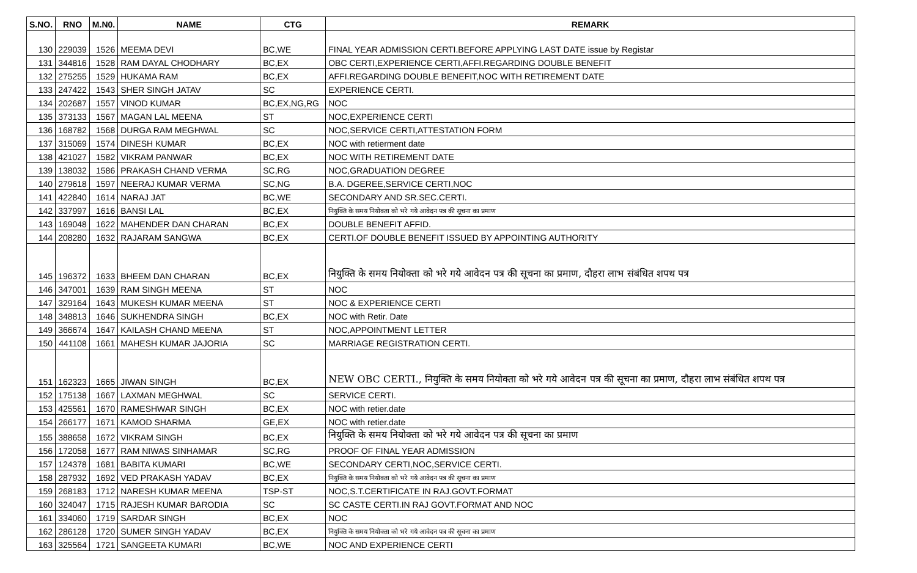| S.NO. | RNO | M.N0. | NAME | CTG | REMARK |
| --- | --- | --- | --- | --- | --- |
| 130 | 229039 | 1526 | MEEMA DEVI | BC,WE | FINAL YEAR ADMISSION CERTI.BEFORE APPLYING LAST DATE issue by Registar |
| 131 | 344816 | 1528 | RAM DAYAL CHODHARY | BC,EX | OBC CERTI,EXPERIENCE CERTI,AFFI.REGARDING DOUBLE BENEFIT |
| 132 | 275255 | 1529 | HUKAMA RAM | BC,EX | AFFI.REGARDING DOUBLE BENEFIT,NOC WITH RETIREMENT DATE |
| 133 | 247422 | 1543 | SHER SINGH JATAV | SC | EXPERIENCE CERTI. |
| 134 | 202687 | 1557 | VINOD KUMAR | BC,EX,NG,RG | NOC |
| 135 | 373133 | 1567 | MAGAN LAL MEENA | ST | NOC,EXPERIENCE CERTI |
| 136 | 168782 | 1568 | DURGA RAM MEGHWAL | SC | NOC,SERVICE CERTI,ATTESTATION FORM |
| 137 | 315069 | 1574 | DINESH KUMAR | BC,EX | NOC with retierment date |
| 138 | 421027 | 1582 | VIKRAM PANWAR | BC,EX | NOC WITH RETIREMENT DATE |
| 139 | 138032 | 1586 | PRAKASH CHAND VERMA | SC,RG | NOC,GRADUATION DEGREE |
| 140 | 279618 | 1597 | NEERAJ KUMAR VERMA | SC,NG | B.A. DGEREE,SERVICE CERTI,NOC |
| 141 | 422840 | 1614 | NARAJ JAT | BC,WE | SECONDARY AND SR.SEC.CERTI. |
| 142 | 337997 | 1616 | BANSI LAL | BC,EX | नियुक्ति के समय नियोक्ता को भरे गये आवेदन पत्र की सूचना का प्रमाण |
| 143 | 169048 | 1622 | MAHENDER DAN CHARAN | BC,EX | DOUBLE BENEFIT AFFID. |
| 144 | 208280 | 1632 | RAJARAM SANGWA | BC,EX | CERTI.OF DOUBLE BENEFIT ISSUED BY APPOINTING AUTHORITY |
| 145 | 196372 | 1633 | BHEEM DAN CHARAN | BC,EX | नियुक्ति के समय नियोक्ता को भरे गये आवेदन पत्र की सूचना का प्रमाण, दौहरा लाभ संबंधित शपथ पत्र |
| 146 | 347001 | 1639 | RAM SINGH MEENA | ST | NOC |
| 147 | 329164 | 1643 | MUKESH KUMAR MEENA | ST | NOC & EXPERIENCE CERTI |
| 148 | 348813 | 1646 | SUKHENDRA SINGH | BC,EX | NOC with Retir. Date |
| 149 | 366674 | 1647 | KAILASH CHAND MEENA | ST | NOC,APPOINTMENT LETTER |
| 150 | 441108 | 1661 | MAHESH KUMAR JAJORIA | SC | MARRIAGE REGISTRATION CERTI. |
| 151 | 162323 | 1665 | JIWAN SINGH | BC,EX | NEW OBC CERTI., नियुक्ति के समय नियोक्ता को भरे गये आवेदन पत्र की सूचना का प्रमाण, दौहरा लाभ संबंधित शपथ पत्र |
| 152 | 175138 | 1667 | LAXMAN MEGHWAL | SC | SERVICE CERTI. |
| 153 | 425561 | 1670 | RAMESHWAR SINGH | BC,EX | NOC with retier.date |
| 154 | 266177 | 1671 | KAMOD SHARMA | GE,EX | NOC with retier.date |
| 155 | 388658 | 1672 | VIKRAM SINGH | BC,EX | नियुक्ति के समय नियोक्ता को भरे गये आवेदन पत्र की सूचना का प्रमाण |
| 156 | 172058 | 1677 | RAM NIWAS SINHAMAR | SC,RG | PROOF OF FINAL YEAR ADMISSION |
| 157 | 124378 | 1681 | BABITA KUMARI | BC,WE | SECONDARY CERTI,NOC,SERVICE CERTI. |
| 158 | 287932 | 1692 | VED PRAKASH YADAV | BC,EX | नियुक्ति के समय नियोक्ता को भरे गये आवेदन पत्र की सूचना का प्रमाण |
| 159 | 268183 | 1712 | NARESH KUMAR MEENA | TSP-ST | NOC,S.T.CERTIFICATE IN RAJ.GOVT.FORMAT |
| 160 | 324047 | 1715 | RAJESH KUMAR BARODIA | SC | SC CASTE CERTI.IN RAJ GOVT.FORMAT AND NOC |
| 161 | 334060 | 1719 | SARDAR SINGH | BC,EX | NOC |
| 162 | 286128 | 1720 | SUMER SINGH YADAV | BC,EX | नियुक्ति के समय नियोक्ता को भरे गये आवेदन पत्र की सूचना का प्रमाण |
| 163 | 325564 | 1721 | SANGEETA KUMARI | BC,WE | NOC AND EXPERIENCE CERTI |